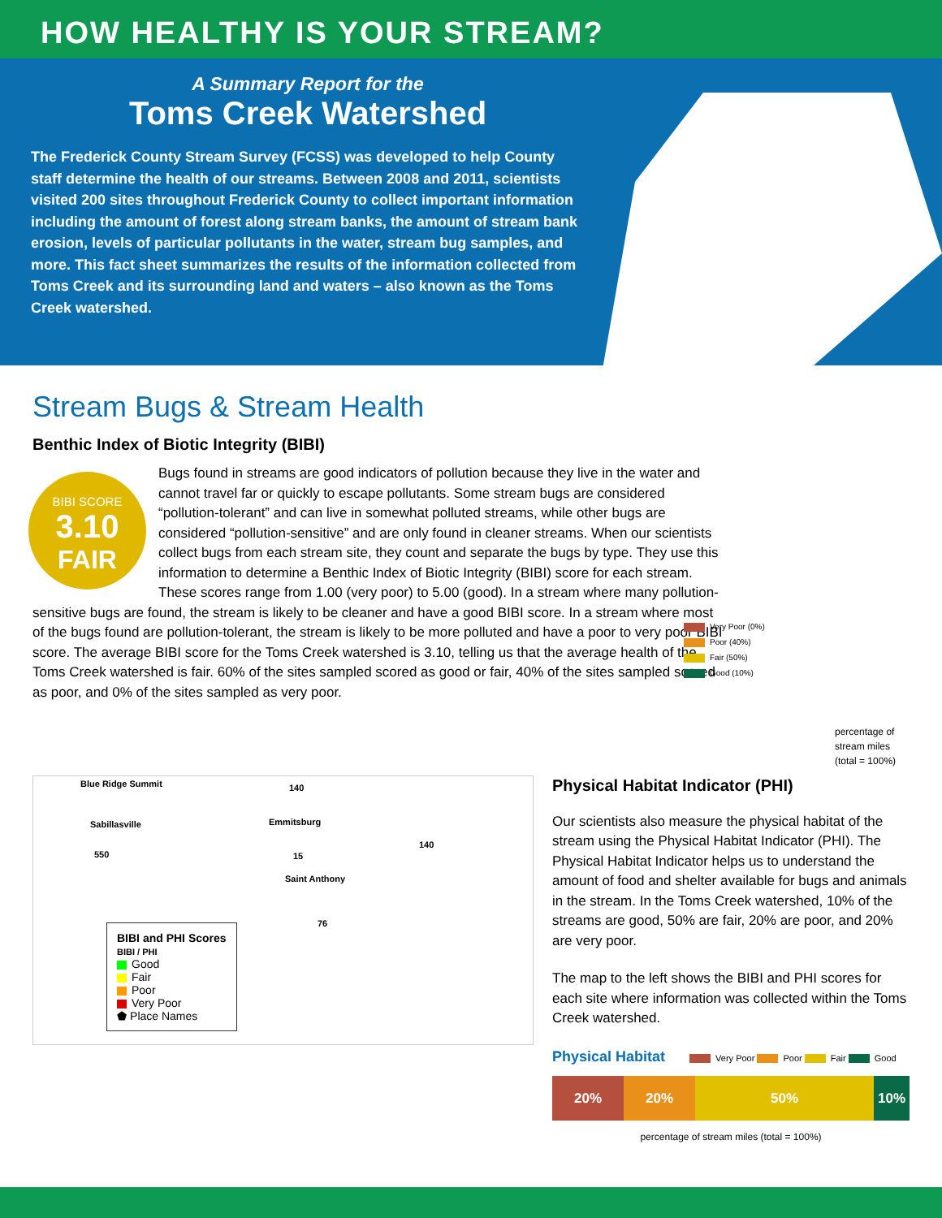HOW HEALTHY IS YOUR STREAM?
A Summary Report for the
Toms Creek Watershed
The Frederick County Stream Survey (FCSS) was developed to help County staff determine the health of our streams. Between 2008 and 2011, scientists visited 200 sites throughout Frederick County to collect important information including the amount of forest along stream banks, the amount of stream bank erosion, levels of particular pollutants in the water, stream bug samples, and more. This fact sheet summarizes the results of the information collected from Toms Creek and its surrounding land and waters – also known as the Toms Creek watershed.
Stream Bugs & Stream Health
Benthic Index of Biotic Integrity (BIBI)
BIBI SCORE
3.10
FAIR
Bugs found in streams are good indicators of pollution because they live in the water and cannot travel far or quickly to escape pollutants. Some stream bugs are considered “pollution-tolerant” and can live in somewhat polluted streams, while other bugs are considered “pollution-sensitive” and are only found in cleaner streams. When our scientists collect bugs from each stream site, they count and separate the bugs by type. They use this information to determine a Benthic Index of Biotic Integrity (BIBI) score for each stream. These scores range from 1.00 (very poor) to 5.00 (good). In a stream where many pollution-sensitive bugs are found, the stream is likely to be cleaner and have a good BIBI score. In a stream where most of the bugs found are pollution-tolerant, the stream is likely to be more polluted and have a poor to very poor BIBI score. The average BIBI score for the Toms Creek watershed is 3.10, telling us that the average health of the Toms Creek watershed is fair. 60% of the sites sampled scored as good or fair, 40% of the sites sampled scored as poor, and 0% of the sites sampled as very poor.
Very Poor (0%)
Poor (40%)
Fair (50%)
Good (10%)
percentage of
stream miles
(total = 100%)
Blue Ridge Summit
Sabillasville
550
140
Emmitsburg
140
15
Saint Anthony
76
BIBI and PHI Scores
BIBI / PHI
Good
Fair
Poor
Very Poor
⬟ Place Names
Physical Habitat Indicator (PHI)
Our scientists also measure the physical habitat of the stream using the Physical Habitat Indicator (PHI). The Physical Habitat Indicator helps us to understand the amount of food and shelter available for bugs and animals in the stream. In the Toms Creek watershed, 10% of the streams are good, 50% are fair, 20% are poor, and 20% are very poor.
The map to the left shows the BIBI and PHI scores for each site where information was collected within the Toms Creek watershed.
Physical Habitat Very Poor Poor Fair Good
20% 20% 50% 10%
percentage of stream miles (total = 100%)